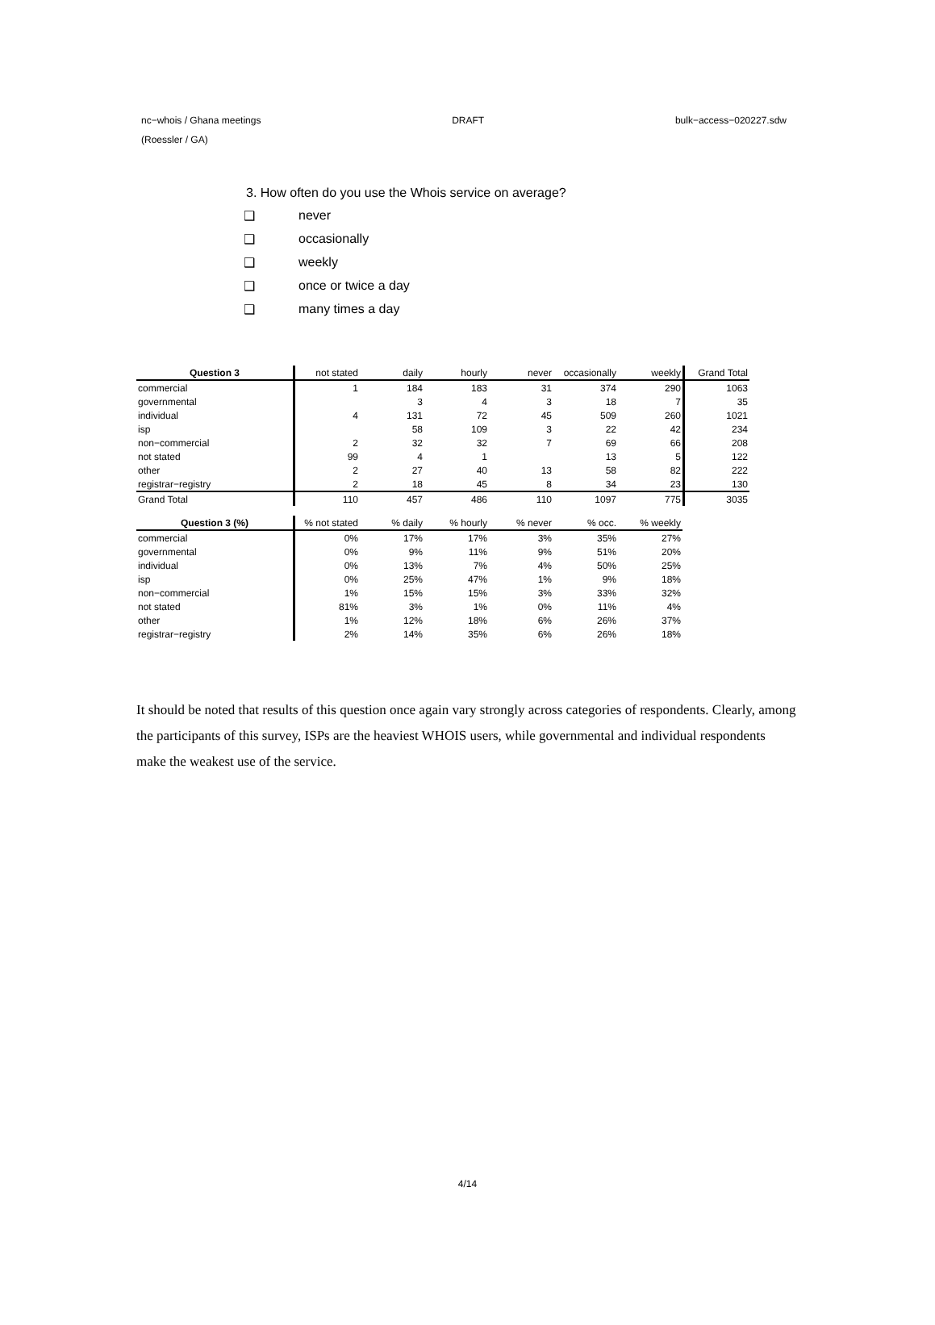nc−whois / Ghana meetings DRAFT bulk−access−020227.sdw
(Roessler / GA)
3. How often do you use the Whois service on average?
❑ never
❑ occasionally
❑ weekly
❑ once or twice a day
❑ many times a day
| Question 3 | not stated | daily | hourly | never | occasionally | weekly | Grand Total |
| --- | --- | --- | --- | --- | --- | --- | --- |
| commercial | 1 | 184 | 183 | 31 | 374 | 290 | 1063 |
| governmental | | 3 | 4 | 3 | 18 | 7 | 35 |
| individual | 4 | 131 | 72 | 45 | 509 | 260 | 1021 |
| isp | | 58 | 109 | 3 | 22 | 42 | 234 |
| non−commercial | 2 | 32 | 32 | 7 | 69 | 66 | 208 |
| not stated | 99 | 4 | 1 | | 13 | 5 | 122 |
| other | 2 | 27 | 40 | 13 | 58 | 82 | 222 |
| registrar−registry | 2 | 18 | 45 | 8 | 34 | 23 | 130 |
| Grand Total | 110 | 457 | 486 | 110 | 1097 | 775 | 3035 |
| Question 3 (%) | % not stated | % daily | % hourly | % never | % occ. | % weekly |
| --- | --- | --- | --- | --- | --- | --- |
| commercial | 0% | 17% | 17% | 3% | 35% | 27% |
| governmental | 0% | 9% | 11% | 9% | 51% | 20% |
| individual | 0% | 13% | 7% | 4% | 50% | 25% |
| isp | 0% | 25% | 47% | 1% | 9% | 18% |
| non−commercial | 1% | 15% | 15% | 3% | 33% | 32% |
| not stated | 81% | 3% | 1% | 0% | 11% | 4% |
| other | 1% | 12% | 18% | 6% | 26% | 37% |
| registrar−registry | 2% | 14% | 35% | 6% | 26% | 18% |
It should be noted that results of this question once again vary strongly across categories of respondents. Clearly, among the participants of this survey, ISPs are the heaviest WHOIS users, while governmental and individual respondents make the weakest use of the service.
4/14